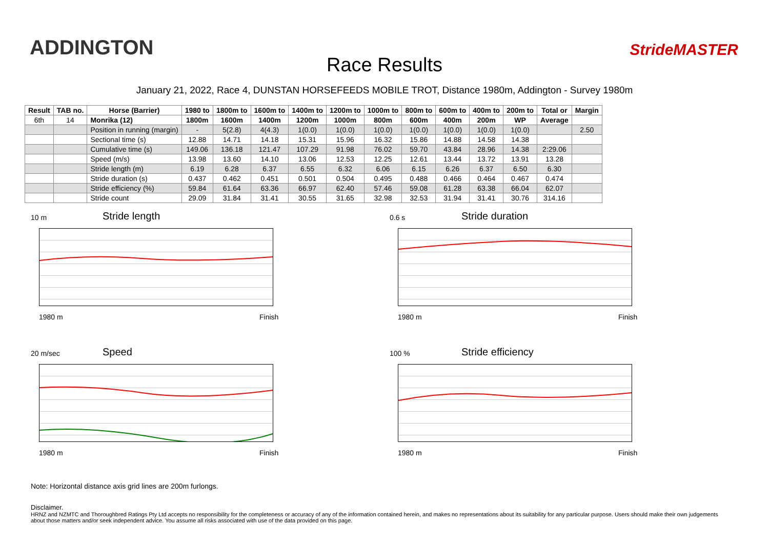ADDINGTON
Race Results
StrideMASTER
January 21, 2022, Race 4, DUNSTAN HORSEFEEDS MOBILE TROT, Distance 1980m, Addington - Survey 1980m
| Result | TAB no. | Horse (Barrier) | 1980 to | 1800m to | 1600m to | 1400m to | 1200m to | 1000m to | 800m to | 600m to | 400m to | 200m to | Total or | Margin |
| --- | --- | --- | --- | --- | --- | --- | --- | --- | --- | --- | --- | --- | --- | --- |
| 6th | 14 | Monrika (12) | 1800m | 1600m | 1400m | 1200m | 1000m | 800m | 600m | 400m | 200m | WP | Average | |
| | | Position in running (margin) | - | 5(2.8) | 4(4.3) | 1(0.0) | 1(0.0) | 1(0.0) | 1(0.0) | 1(0.0) | 1(0.0) | 1(0.0) | | 2.50 |
| | | Sectional time (s) | 12.88 | 14.71 | 14.18 | 15.31 | 15.96 | 16.32 | 15.86 | 14.88 | 14.58 | 14.38 | | |
| | | Cumulative time (s) | 149.06 | 136.18 | 121.47 | 107.29 | 91.98 | 76.02 | 59.70 | 43.84 | 28.96 | 14.38 | 2:29.06 | |
| | | Speed (m/s) | 13.98 | 13.60 | 14.10 | 13.06 | 12.53 | 12.25 | 12.61 | 13.44 | 13.72 | 13.91 | 13.28 | |
| | | Stride length (m) | 6.19 | 6.28 | 6.37 | 6.55 | 6.32 | 6.06 | 6.15 | 6.26 | 6.37 | 6.50 | 6.30 | |
| | | Stride duration (s) | 0.437 | 0.462 | 0.451 | 0.501 | 0.504 | 0.495 | 0.488 | 0.466 | 0.464 | 0.467 | 0.474 | |
| | | Stride efficiency (%) | 59.84 | 61.64 | 63.36 | 66.97 | 62.40 | 57.46 | 59.08 | 61.28 | 63.38 | 66.04 | 62.07 | |
| | | Stride count | 29.09 | 31.84 | 31.41 | 30.55 | 31.65 | 32.98 | 32.53 | 31.94 | 31.41 | 30.76 | 314.16 | |
10 m
Stride length
1980 m Finish
0.6 s
Stride duration
1980 m Finish
20 m/sec
Speed
1980 m Finish
100 %
Stride efficiency
1980 m Finish
Note: Horizontal distance axis grid lines are 200m furlongs.
Disclaimer.
HRNZ and NZMTC and Thoroughbred Ratings Pty Ltd accepts no responsibility for the completeness or accuracy of any of the information contained herein, and makes no representations about its suitability for any particular purpose. Users should make their own judgements about those matters and/or seek independent advice. You assume all risks associated with use of the data provided on this page.